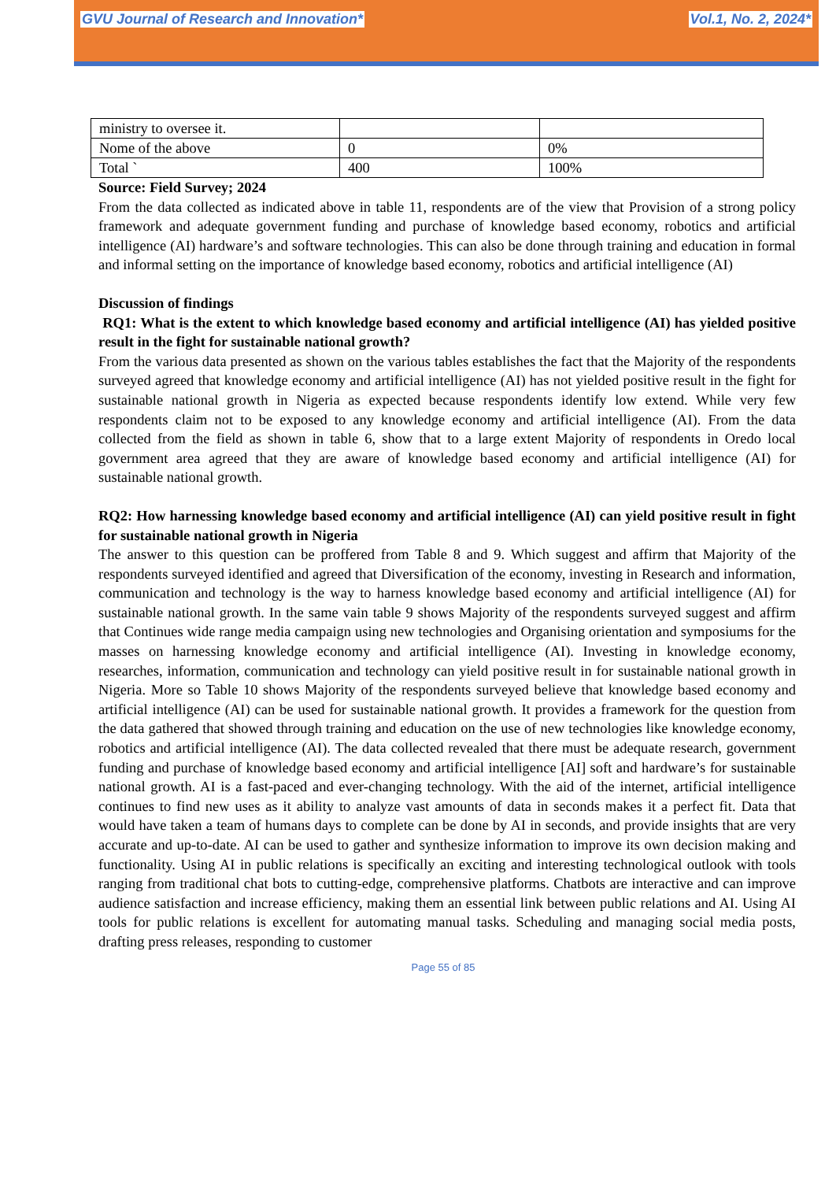GVU Journal of Research and Innovation* Vol.1, No. 2, 2024*
| ministry to oversee it. | | |
| Nome of the above | 0 | 0% |
| Total ` | 400 | 100% |
Source: Field Survey; 2024
From the data collected as indicated above in table 11, respondents are of the view that Provision of a strong policy framework and adequate government funding and purchase of knowledge based economy, robotics and artificial intelligence (AI) hardware’s and software technologies. This can also be done through training and education in formal and informal setting on the importance of knowledge based economy, robotics and artificial intelligence (AI)
Discussion of findings
RQ1: What is the extent to which knowledge based economy and artificial intelligence (AI) has yielded positive result in the fight for sustainable national growth?
From the various data presented as shown on the various tables establishes the fact that the Majority of the respondents surveyed agreed that knowledge economy and artificial intelligence (AI) has not yielded positive result in the fight for sustainable national growth in Nigeria as expected because respondents identify low extend. While very few respondents claim not to be exposed to any knowledge economy and artificial intelligence (AI). From the data collected from the field as shown in table 6, show that to a large extent Majority of respondents in Oredo local government area agreed that they are aware of knowledge based economy and artificial intelligence (AI) for sustainable national growth.
RQ2: How harnessing knowledge based economy and artificial intelligence (AI) can yield positive result in fight for sustainable national growth in Nigeria
The answer to this question can be proffered from Table 8 and 9. Which suggest and affirm that Majority of the respondents surveyed identified and agreed that Diversification of the economy, investing in Research and information, communication and technology is the way to harness knowledge based economy and artificial intelligence (AI) for sustainable national growth. In the same vain table 9 shows Majority of the respondents surveyed suggest and affirm that Continues wide range media campaign using new technologies and Organising orientation and symposiums for the masses on harnessing knowledge economy and artificial intelligence (AI). Investing in knowledge economy, researches, information, communication and technology can yield positive result in for sustainable national growth in Nigeria. More so Table 10 shows Majority of the respondents surveyed believe that knowledge based economy and artificial intelligence (AI) can be used for sustainable national growth. It provides a framework for the question from the data gathered that showed through training and education on the use of new technologies like knowledge economy, robotics and artificial intelligence (AI). The data collected revealed that there must be adequate research, government funding and purchase of knowledge based economy and artificial intelligence [AI] soft and hardware’s for sustainable national growth. AI is a fast-paced and ever-changing technology. With the aid of the internet, artificial intelligence continues to find new uses as it ability to analyze vast amounts of data in seconds makes it a perfect fit. Data that would have taken a team of humans days to complete can be done by AI in seconds, and provide insights that are very accurate and up-to-date. AI can be used to gather and synthesize information to improve its own decision making and functionality. Using AI in public relations is specifically an exciting and interesting technological outlook with tools ranging from traditional chat bots to cutting-edge, comprehensive platforms. Chatbots are interactive and can improve audience satisfaction and increase efficiency, making them an essential link between public relations and AI. Using AI tools for public relations is excellent for automating manual tasks. Scheduling and managing social media posts, drafting press releases, responding to customer
Page 55 of 85